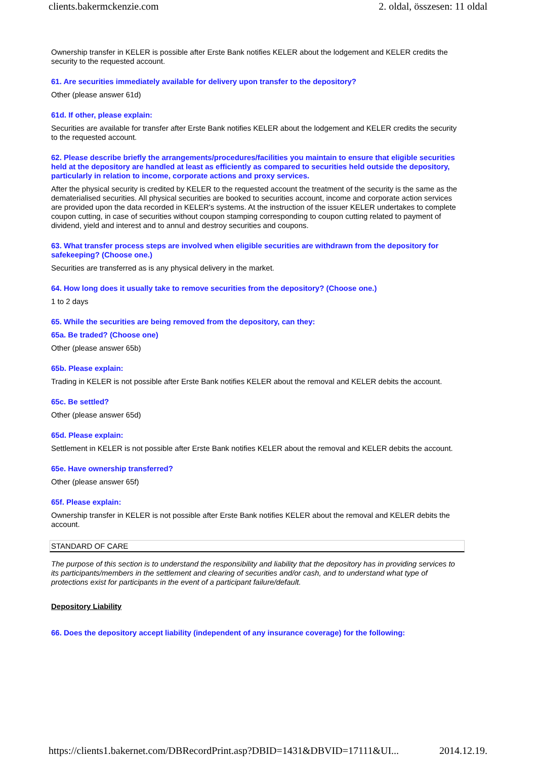clients.bakermckenzie.com 2. oldal, összesen: 11 oldal
Ownership transfer in KELER is possible after Erste Bank notifies KELER about the lodgement and KELER credits the security to the requested account.
61. Are securities immediately available for delivery upon transfer to the depository?
Other (please answer 61d)
61d. If other, please explain:
Securities are available for transfer after Erste Bank notifies KELER about the lodgement and KELER credits the security to the requested account.
62. Please describe briefly the arrangements/procedures/facilities you maintain to ensure that eligible securities held at the depository are handled at least as efficiently as compared to securities held outside the depository, particularly in relation to income, corporate actions and proxy services.
After the physical security is credited by KELER to the requested account the treatment of the security is the same as the dematerialised securities. All physical securities are booked to securities account, income and corporate action services are provided upon the data recorded in KELER's systems. At the instruction of the issuer KELER undertakes to complete coupon cutting, in case of securities without coupon stamping corresponding to coupon cutting related to payment of dividend, yield and interest and to annul and destroy securities and coupons.
63. What transfer process steps are involved when eligible securities are withdrawn from the depository for safekeeping? (Choose one.)
Securities are transferred as is any physical delivery in the market.
64. How long does it usually take to remove securities from the depository? (Choose one.)
1 to 2 days
65. While the securities are being removed from the depository, can they:
65a. Be traded? (Choose one)
Other (please answer 65b)
65b. Please explain:
Trading in KELER is not possible after Erste Bank notifies KELER about the removal and KELER debits the account.
65c. Be settled?
Other (please answer 65d)
65d. Please explain:
Settlement in KELER is not possible after Erste Bank notifies KELER about the removal and KELER debits the account.
65e. Have ownership transferred?
Other (please answer 65f)
65f. Please explain:
Ownership transfer in KELER is not possible after Erste Bank notifies KELER about the removal and KELER debits the account.
STANDARD OF CARE
The purpose of this section is to understand the responsibility and liability that the depository has in providing services to its participants/members in the settlement and clearing of securities and/or cash, and to understand what type of protections exist for participants in the event of a participant failure/default.
Depository Liability
66. Does the depository accept liability (independent of any insurance coverage) for the following:
https://clients1.bakernet.com/DBRecordPrint.asp?DBID=1431&DBVID=17111&UI... 2014.12.19.